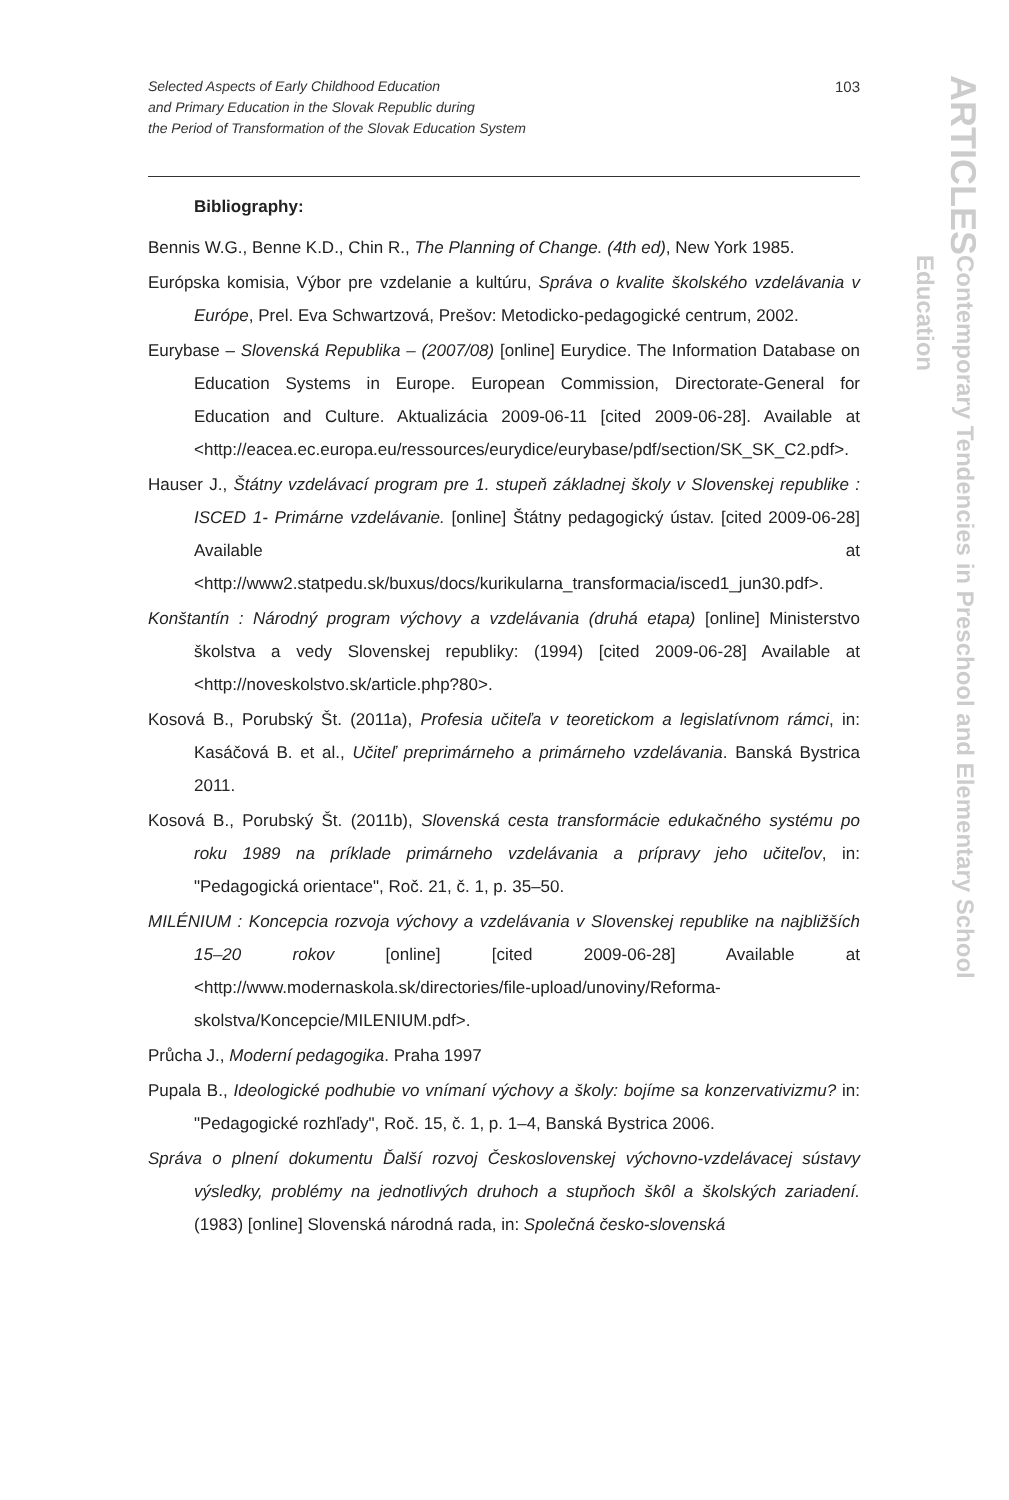Selected Aspects of Early Childhood Education
and Primary Education in the Slovak Republic during
the Period of Transformation of the Slovak Education System
103
ARTICLES
Contemporary Tendencies in Preschool and Elementary School Education
Bibliography:
Bennis W.G., Benne K.D., Chin R., The Planning of Change. (4th ed), New York 1985.
Európska komisia, Výbor pre vzdelanie a kultúru, Správa o kvalite školského vzdelávania v Európe, Prel. Eva Schwartzová, Prešov: Metodicko-pedagogické centrum, 2002.
Eurybase – Slovenská Republika – (2007/08) [online] Eurydice. The Information Database on Education Systems in Europe. European Commission, Directorate-General for Education and Culture. Aktualizácia 2009-06-11 [cited 2009-06-28]. Available at <http://eacea.ec.europa.eu/ressources/eurydice/eurybase/pdf/section/SK_SK_C2.pdf>.
Hauser J., Štátny vzdelávací program pre 1. stupeň základnej školy v Slovenskej republike : ISCED 1- Primárne vzdelávanie. [online] Štátny pedagogický ústav. [cited 2009-06-28] Available at <http://www2.statpedu.sk/buxus/docs/kurikularna_transformacia/isced1_jun30.pdf>.
Konštantín : Národný program výchovy a vzdelávania (druhá etapa) [online] Ministerstvo školstva a vedy Slovenskej republiky: (1994) [cited 2009-06-28] Available at <http://noveskolstvo.sk/article.php?80>.
Kosová B., Porubský Št. (2011a), Profesia učiteľa v teoretickom a legislatívnom rámci, in: Kasáčová B. et al., Učiteľ preprimárneho a primárneho vzdelávania. Banská Bystrica 2011.
Kosová B., Porubský Št. (2011b), Slovenská cesta transformácie edukačného systému po roku 1989 na príklade primárneho vzdelávania a prípravy jeho učiteľov, in: "Pedagogická orientace", Roč. 21, č. 1, p. 35–50.
MILÉNIUM : Koncepcia rozvoja výchovy a vzdelávania v Slovenskej republike na najbližších 15–20 rokov [online] [cited 2009-06-28] Available at <http://www.modernaskola.sk/directories/file-upload/unoviny/Reforma-skolstva/Koncepcie/MILENIUM.pdf>.
Průcha J., Moderní pedagogika. Praha 1997
Pupala B., Ideologické podhubie vo vnímaní výchovy a školy: bojíme sa konzervativizmu? in: "Pedagogické rozhľady", Roč. 15, č. 1, p. 1–4, Banská Bystrica 2006.
Správa o plnení dokumentu Ďalší rozvoj Československej výchovno-vzdelávacej sústavy výsledky, problémy na jednotlivých druhoch a stupňoch škôl a školských zariadení. (1983) [online] Slovenská národná rada, in: Společná česko-slovenská